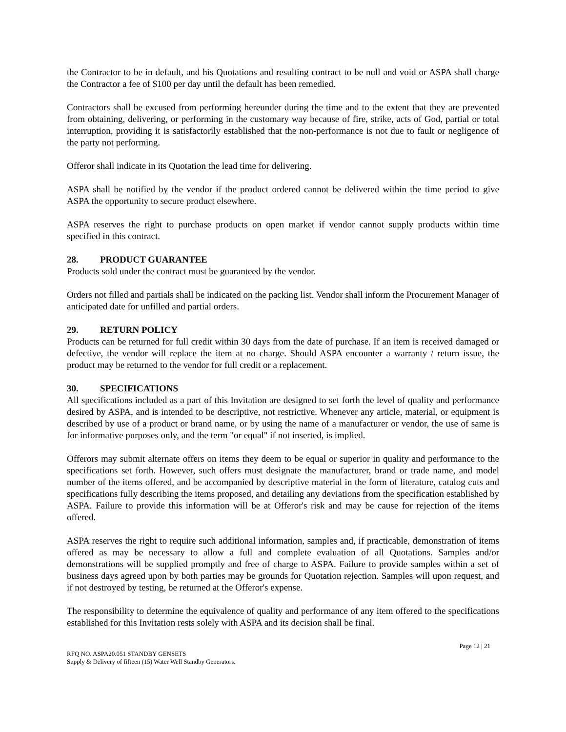the Contractor to be in default, and his Quotations and resulting contract to be null and void or ASPA shall charge the Contractor a fee of $100 per day until the default has been remedied.
Contractors shall be excused from performing hereunder during the time and to the extent that they are prevented from obtaining, delivering, or performing in the customary way because of fire, strike, acts of God, partial or total interruption, providing it is satisfactorily established that the non-performance is not due to fault or negligence of the party not performing.
Offeror shall indicate in its Quotation the lead time for delivering.
ASPA shall be notified by the vendor if the product ordered cannot be delivered within the time period to give ASPA the opportunity to secure product elsewhere.
ASPA reserves the right to purchase products on open market if vendor cannot supply products within time specified in this contract.
28. PRODUCT GUARANTEE
Products sold under the contract must be guaranteed by the vendor.
Orders not filled and partials shall be indicated on the packing list. Vendor shall inform the Procurement Manager of anticipated date for unfilled and partial orders.
29. RETURN POLICY
Products can be returned for full credit within 30 days from the date of purchase. If an item is received damaged or defective, the vendor will replace the item at no charge. Should ASPA encounter a warranty / return issue, the product may be returned to the vendor for full credit or a replacement.
30. SPECIFICATIONS
All specifications included as a part of this Invitation are designed to set forth the level of quality and performance desired by ASPA, and is intended to be descriptive, not restrictive. Whenever any article, material, or equipment is described by use of a product or brand name, or by using the name of a manufacturer or vendor, the use of same is for informative purposes only, and the term "or equal" if not inserted, is implied.
Offerors may submit alternate offers on items they deem to be equal or superior in quality and performance to the specifications set forth. However, such offers must designate the manufacturer, brand or trade name, and model number of the items offered, and be accompanied by descriptive material in the form of literature, catalog cuts and specifications fully describing the items proposed, and detailing any deviations from the specification established by ASPA. Failure to provide this information will be at Offeror's risk and may be cause for rejection of the items offered.
ASPA reserves the right to require such additional information, samples and, if practicable, demonstration of items offered as may be necessary to allow a full and complete evaluation of all Quotations. Samples and/or demonstrations will be supplied promptly and free of charge to ASPA. Failure to provide samples within a set of business days agreed upon by both parties may be grounds for Quotation rejection. Samples will upon request, and if not destroyed by testing, be returned at the Offeror's expense.
The responsibility to determine the equivalence of quality and performance of any item offered to the specifications established for this Invitation rests solely with ASPA and its decision shall be final.
Page 12 | 21
RFQ NO. ASPA20.051 STANDBY GENSETS
Supply & Delivery of fifteen (15) Water Well Standby Generators.